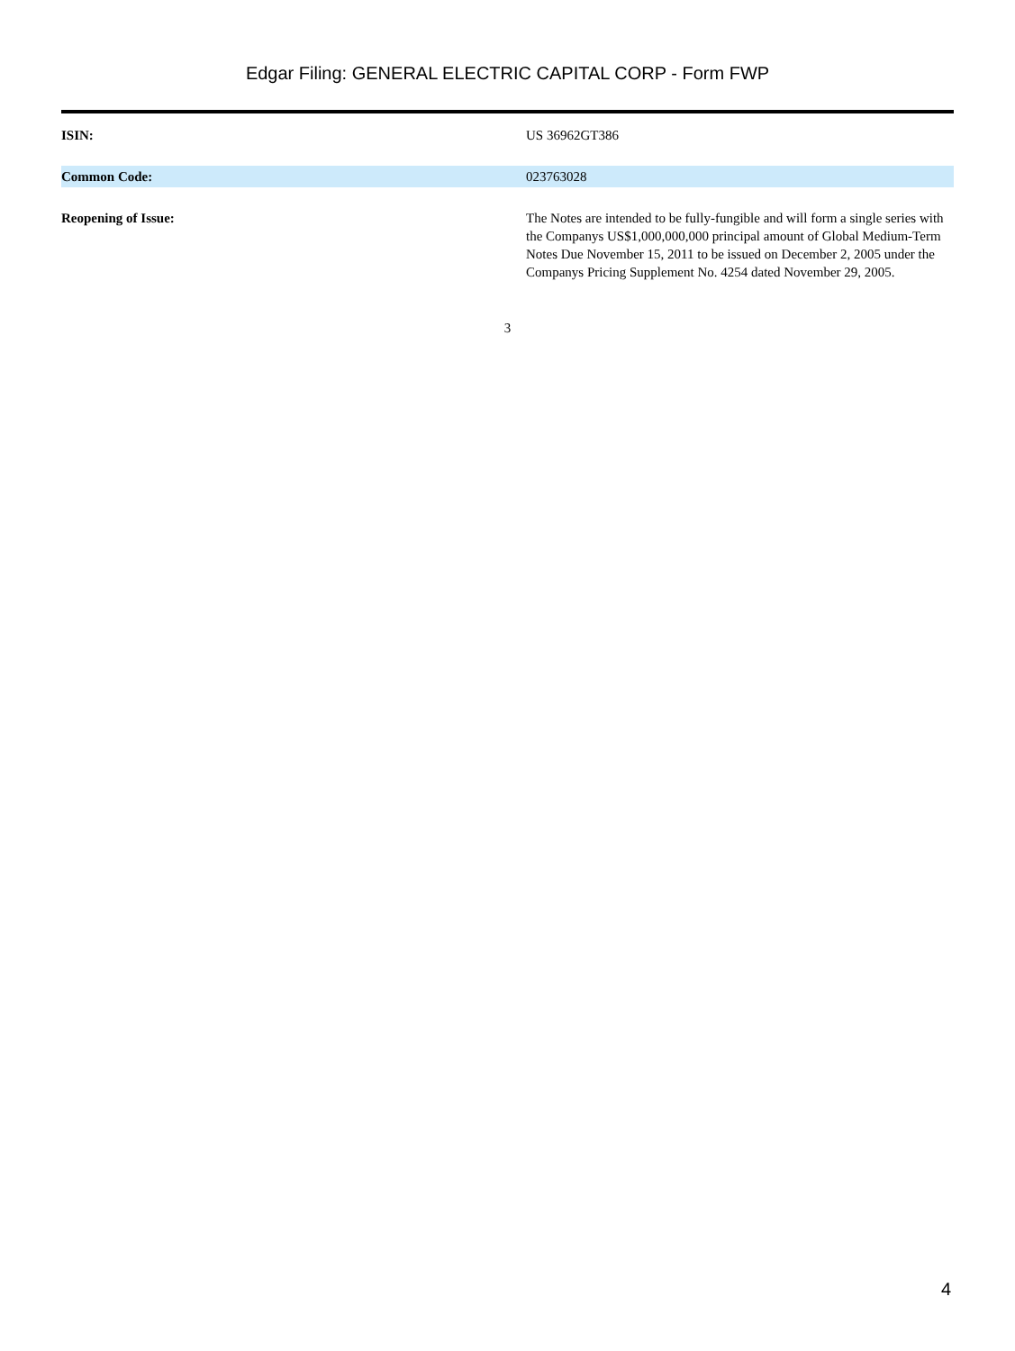Edgar Filing: GENERAL ELECTRIC CAPITAL CORP - Form FWP
| ISIN: | US 36962GT386 |
| Common Code: | 023763028 |
| Reopening of Issue: | The Notes are intended to be fully-fungible and will form a single series with the Companys US$1,000,000,000 principal amount of Global Medium-Term Notes Due November 15, 2011 to be issued on December 2, 2005 under the Companys Pricing Supplement No. 4254 dated November 29, 2005. |
3
4